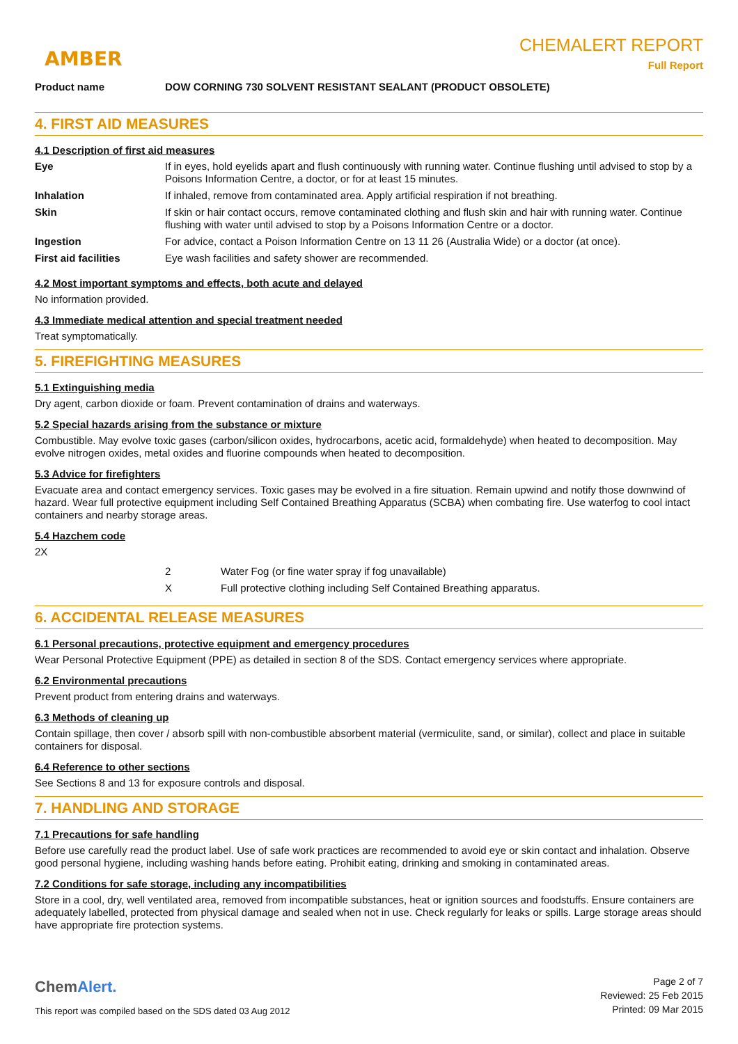AMBER
CHEMALERT REPORT
Full Report
Product name DOW CORNING 730 SOLVENT RESISTANT SEALANT (PRODUCT OBSOLETE)
4. FIRST AID MEASURES
4.1 Description of first aid measures
| Eye | If in eyes, hold eyelids apart and flush continuously with running water. Continue flushing until advised to stop by a Poisons Information Centre, a doctor, or for at least 15 minutes. |
| Inhalation | If inhaled, remove from contaminated area. Apply artificial respiration if not breathing. |
| Skin | If skin or hair contact occurs, remove contaminated clothing and flush skin and hair with running water. Continue flushing with water until advised to stop by a Poisons Information Centre or a doctor. |
| Ingestion | For advice, contact a Poison Information Centre on 13 11 26 (Australia Wide) or a doctor (at once). |
| First aid facilities | Eye wash facilities and safety shower are recommended. |
4.2 Most important symptoms and effects, both acute and delayed
No information provided.
4.3 Immediate medical attention and special treatment needed
Treat symptomatically.
5. FIREFIGHTING MEASURES
5.1 Extinguishing media
Dry agent, carbon dioxide or foam. Prevent contamination of drains and waterways.
5.2 Special hazards arising from the substance or mixture
Combustible. May evolve toxic gases (carbon/silicon oxides, hydrocarbons, acetic acid, formaldehyde) when heated to decomposition. May evolve nitrogen oxides, metal oxides and fluorine compounds when heated to decomposition.
5.3 Advice for firefighters
Evacuate area and contact emergency services. Toxic gases may be evolved in a fire situation. Remain upwind and notify those downwind of hazard. Wear full protective equipment including Self Contained Breathing Apparatus (SCBA) when combating fire. Use waterfog to cool intact containers and nearby storage areas.
5.4 Hazchem code
2X
| | 2 | Water Fog (or fine water spray if fog unavailable) |
| | X | Full protective clothing including Self Contained Breathing apparatus. |
6. ACCIDENTAL RELEASE MEASURES
6.1 Personal precautions, protective equipment and emergency procedures
Wear Personal Protective Equipment (PPE) as detailed in section 8 of the SDS. Contact emergency services where appropriate.
6.2 Environmental precautions
Prevent product from entering drains and waterways.
6.3 Methods of cleaning up
Contain spillage, then cover / absorb spill with non-combustible absorbent material (vermiculite, sand, or similar), collect and place in suitable containers for disposal.
6.4 Reference to other sections
See Sections 8 and 13 for exposure controls and disposal.
7. HANDLING AND STORAGE
7.1 Precautions for safe handling
Before use carefully read the product label. Use of safe work practices are recommended to avoid eye or skin contact and inhalation. Observe good personal hygiene, including washing hands before eating. Prohibit eating, drinking and smoking in contaminated areas.
7.2 Conditions for safe storage, including any incompatibilities
Store in a cool, dry, well ventilated area, removed from incompatible substances, heat or ignition sources and foodstuffs. Ensure containers are adequately labelled, protected from physical damage and sealed when not in use. Check regularly for leaks or spills. Large storage areas should have appropriate fire protection systems.
ChemAlert.
This report was compiled based on the SDS dated 03 Aug 2012
Page 2 of 7
Reviewed: 25 Feb 2015
Printed: 09 Mar 2015